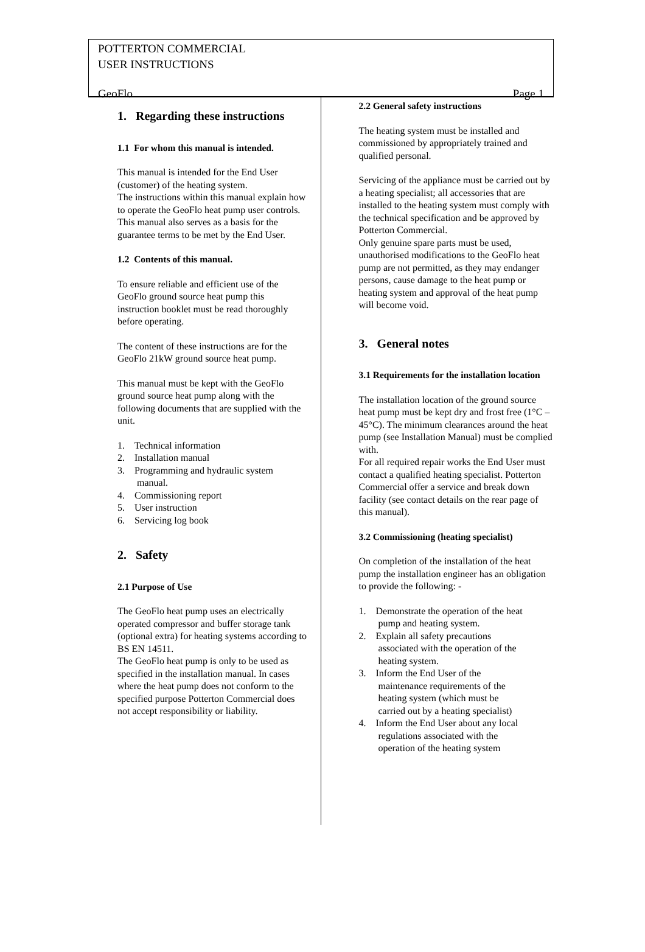POTTERTON COMMERCIAL
USER INSTRUCTIONS
GeoFlo Page 1
1. Regarding these instructions
1.1 For whom this manual is intended.
This manual is intended for the End User (customer) of the heating system.
The instructions within this manual explain how to operate the GeoFlo heat pump user controls.
This manual also serves as a basis for the guarantee terms to be met by the End User.
1.2 Contents of this manual.
To ensure reliable and efficient use of the GeoFlo ground source heat pump this instruction booklet must be read thoroughly before operating.
The content of these instructions are for the GeoFlo 21kW ground source heat pump.
This manual must be kept with the GeoFlo ground source heat pump along with the following documents that are supplied with the unit.
1. Technical information
2. Installation manual
3. Programming and hydraulic system
manual.
4. Commissioning report
5. User instruction
6. Servicing log book
2. Safety
2.1 Purpose of Use
The GeoFlo heat pump uses an electrically operated compressor and buffer storage tank (optional extra) for heating systems according to BS EN 14511.
The GeoFlo heat pump is only to be used as specified in the installation manual. In cases where the heat pump does not conform to the specified purpose Potterton Commercial does not accept responsibility or liability.
2.2 General safety instructions
The heating system must be installed and commissioned by appropriately trained and qualified personal.
Servicing of the appliance must be carried out by a heating specialist; all accessories that are installed to the heating system must comply with the technical specification and be approved by Potterton Commercial.
Only genuine spare parts must be used, unauthorised modifications to the GeoFlo heat pump are not permitted, as they may endanger persons, cause damage to the heat pump or heating system and approval of the heat pump will become void.
3. General notes
3.1 Requirements for the installation location
The installation location of the ground source heat pump must be kept dry and frost free (1°C – 45°C). The minimum clearances around the heat pump (see Installation Manual) must be complied with.
For all required repair works the End User must contact a qualified heating specialist. Potterton Commercial offer a service and break down facility (see contact details on the rear page of this manual).
3.2 Commissioning (heating specialist)
On completion of the installation of the heat pump the installation engineer has an obligation to provide the following: -
1. Demonstrate the operation of the heat
pump and heating system.
2. Explain all safety precautions
associated with the operation of the
heating system.
3. Inform the End User of the
maintenance requirements of the
heating system (which must be
carried out by a heating specialist)
4. Inform the End User about any local
regulations associated with the
operation of the heating system